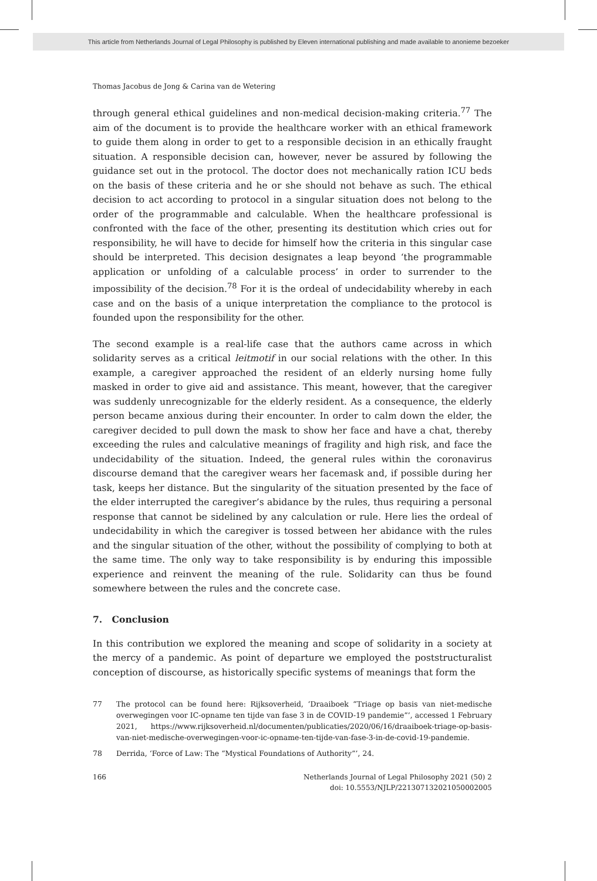This article from Netherlands Journal of Legal Philosophy is published by Eleven international publishing and made available to anonieme bezoeker
Thomas Jacobus de Jong & Carina van de Wetering
through general ethical guidelines and non-medical decision-making criteria.<sup>77</sup> The aim of the document is to provide the healthcare worker with an ethical framework to guide them along in order to get to a responsible decision in an ethically fraught situation. A responsible decision can, however, never be assured by following the guidance set out in the protocol. The doctor does not mechanically ration ICU beds on the basis of these criteria and he or she should not behave as such. The ethical decision to act according to protocol in a singular situation does not belong to the order of the programmable and calculable. When the healthcare professional is confronted with the face of the other, presenting its destitution which cries out for responsibility, he will have to decide for himself how the criteria in this singular case should be interpreted. This decision designates a leap beyond ‘the programmable application or unfolding of a calculable process’ in order to surrender to the impossibility of the decision.<sup>78</sup> For it is the ordeal of undecidability whereby in each case and on the basis of a unique interpretation the compliance to the protocol is founded upon the responsibility for the other.
The second example is a real-life case that the authors came across in which solidarity serves as a critical leitmotif in our social relations with the other. In this example, a caregiver approached the resident of an elderly nursing home fully masked in order to give aid and assistance. This meant, however, that the caregiver was suddenly unrecognizable for the elderly resident. As a consequence, the elderly person became anxious during their encounter. In order to calm down the elder, the caregiver decided to pull down the mask to show her face and have a chat, thereby exceeding the rules and calculative meanings of fragility and high risk, and face the undecidability of the situation. Indeed, the general rules within the coronavirus discourse demand that the caregiver wears her facemask and, if possible during her task, keeps her distance. But the singularity of the situation presented by the face of the elder interrupted the caregiver’s abidance by the rules, thus requiring a personal response that cannot be sidelined by any calculation or rule. Here lies the ordeal of undecidability in which the caregiver is tossed between her abidance with the rules and the singular situation of the other, without the possibility of complying to both at the same time. The only way to take responsibility is by enduring this impossible experience and reinvent the meaning of the rule. Solidarity can thus be found somewhere between the rules and the concrete case.
7. Conclusion
In this contribution we explored the meaning and scope of solidarity in a society at the mercy of a pandemic. As point of departure we employed the poststructuralist conception of discourse, as historically specific systems of meanings that form the
77 The protocol can be found here: Rijksoverheid, ‘Draaiboek “Triage op basis van niet-medische overwegingen voor IC-opname ten tijde van fase 3 in de COVID-19 pandemie”’, accessed 1 February 2021, https://www.rijksoverheid.nl/documenten/publicaties/2020/06/16/draaiboek-triage-op-basis-van-niet-medische-overwegingen-voor-ic-opname-ten-tijde-van-fase-3-in-de-covid-19-pandemie.
78 Derrida, ‘Force of Law: The “Mystical Foundations of Authority”’, 24.
166 Netherlands Journal of Legal Philosophy 2021 (50) 2
doi: 10.5553/NJLP/221307132021050002005